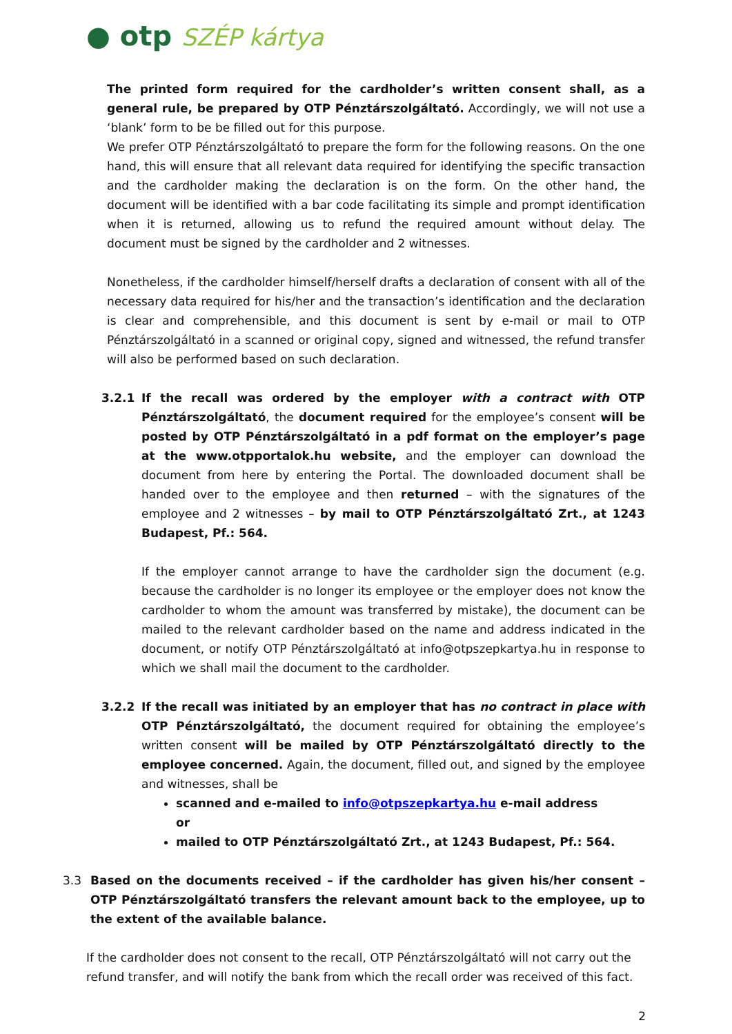● otp SZÉP kártya
The printed form required for the cardholder’s written consent shall, as a general rule, be prepared by OTP Pénztárszolgáltató. Accordingly, we will not use a ‘blank’ form to be be filled out for this purpose.
We prefer OTP Pénztárszolgáltató to prepare the form for the following reasons. On the one hand, this will ensure that all relevant data required for identifying the specific transaction and the cardholder making the declaration is on the form. On the other hand, the document will be identified with a bar code facilitating its simple and prompt identification when it is returned, allowing us to refund the required amount without delay. The document must be signed by the cardholder and 2 witnesses.
Nonetheless, if the cardholder himself/herself drafts a declaration of consent with all of the necessary data required for his/her and the transaction’s identification and the declaration is clear and comprehensible, and this document is sent by e-mail or mail to OTP Pénztárszolgáltató in a scanned or original copy, signed and witnessed, the refund transfer will also be performed based on such declaration.
3.2.1 If the recall was ordered by the employer with a contract with OTP Pénztárszolgáltató, the document required for the employee’s consent will be posted by OTP Pénztárszolgáltató in a pdf format on the employer’s page at the www.otpportalok.hu website, and the employer can download the document from here by entering the Portal. The downloaded document shall be handed over to the employee and then returned – with the signatures of the employee and 2 witnesses – by mail to OTP Pénztárszolgáltató Zrt., at 1243 Budapest, Pf.: 564.
If the employer cannot arrange to have the cardholder sign the document (e.g. because the cardholder is no longer its employee or the employer does not know the cardholder to whom the amount was transferred by mistake), the document can be mailed to the relevant cardholder based on the name and address indicated in the document, or notify OTP Pénztárszolgáltató at info@otpszepkartya.hu in response to which we shall mail the document to the cardholder.
3.2.2 If the recall was initiated by an employer that has no contract in place with OTP Pénztárszolgáltató, the document required for obtaining the employee’s written consent will be mailed by OTP Pénztárszolgáltató directly to the employee concerned. Again, the document, filled out, and signed by the employee and witnesses, shall be
scanned and e-mailed to info@otpszepkartya.hu e-mail address
or
mailed to OTP Pénztárszolgáltató Zrt., at 1243 Budapest, Pf.: 564.
3.3 Based on the documents received – if the cardholder has given his/her consent – OTP Pénztárszolgáltató transfers the relevant amount back to the employee, up to the extent of the available balance.
If the cardholder does not consent to the recall, OTP Pénztárszolgáltató will not carry out the refund transfer, and will notify the bank from which the recall order was received of this fact.
2